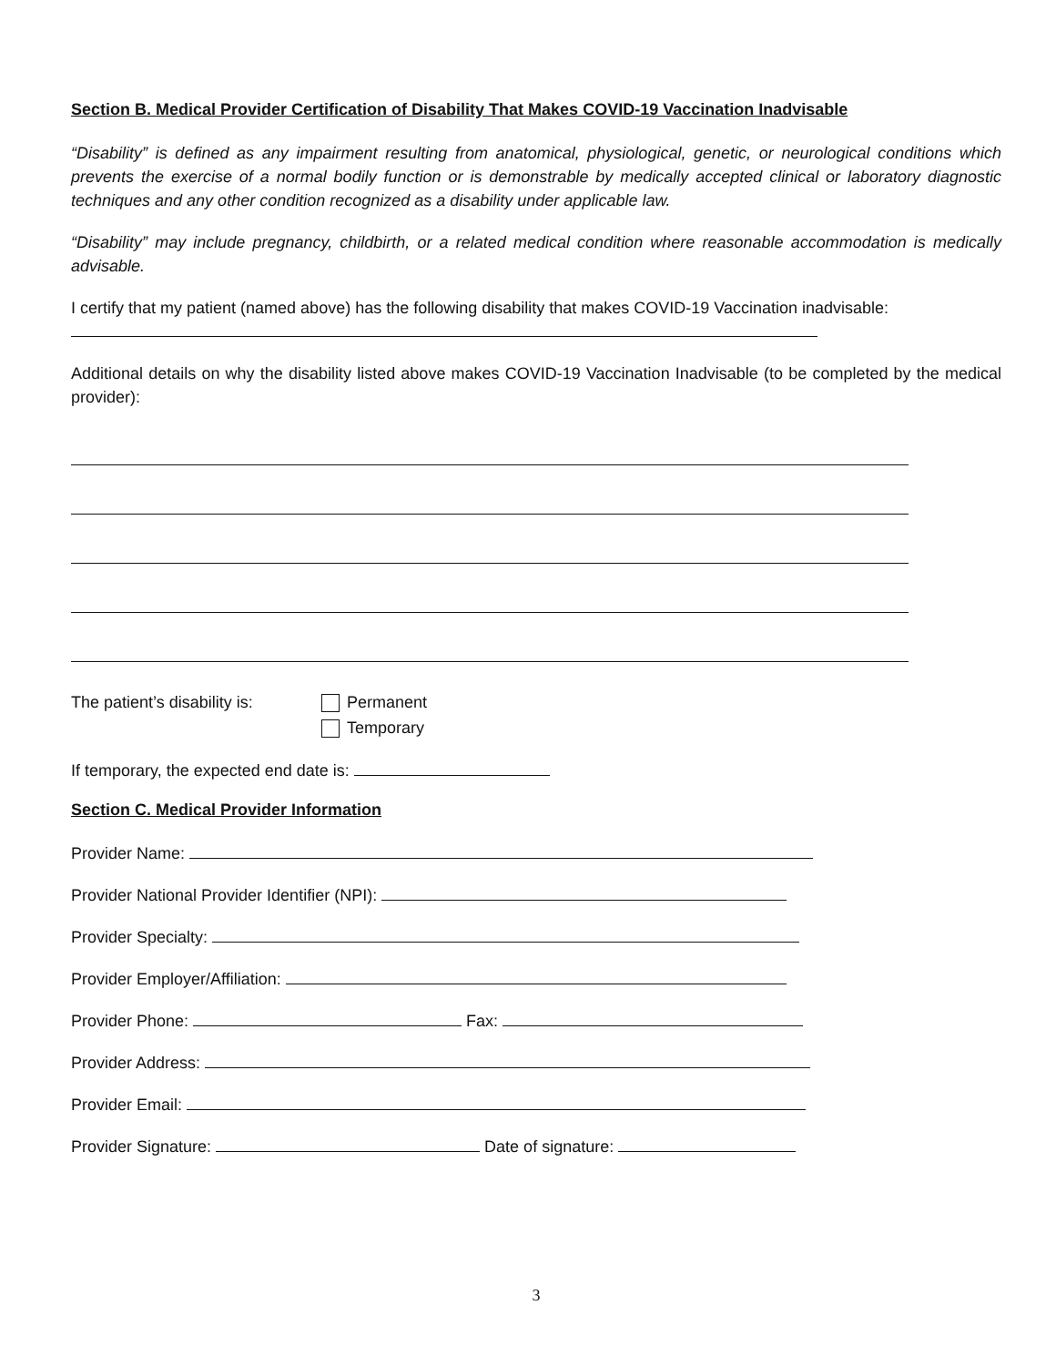Section B. Medical Provider Certification of Disability That Makes COVID-19 Vaccination Inadvisable
“Disability” is defined as any impairment resulting from anatomical, physiological, genetic, or neurological conditions which prevents the exercise of a normal bodily function or is demonstrable by medically accepted clinical or laboratory diagnostic techniques and any other condition recognized as a disability under applicable law.
“Disability” may include pregnancy, childbirth, or a related medical condition where reasonable accommodation is medically advisable.
I certify that my patient (named above) has the following disability that makes COVID-19 Vaccination inadvisable:
Additional details on why the disability listed above makes COVID-19 Vaccination Inadvisable (to be completed by the medical provider):
The patient’s disability is:
Permanent
Temporary
If temporary, the expected end date is:
Section C. Medical Provider Information
Provider Name:
Provider National Provider Identifier (NPI):
Provider Specialty:
Provider Employer/Affiliation:
Provider Phone: Fax:
Provider Address:
Provider Email:
Provider Signature: Date of signature:
3